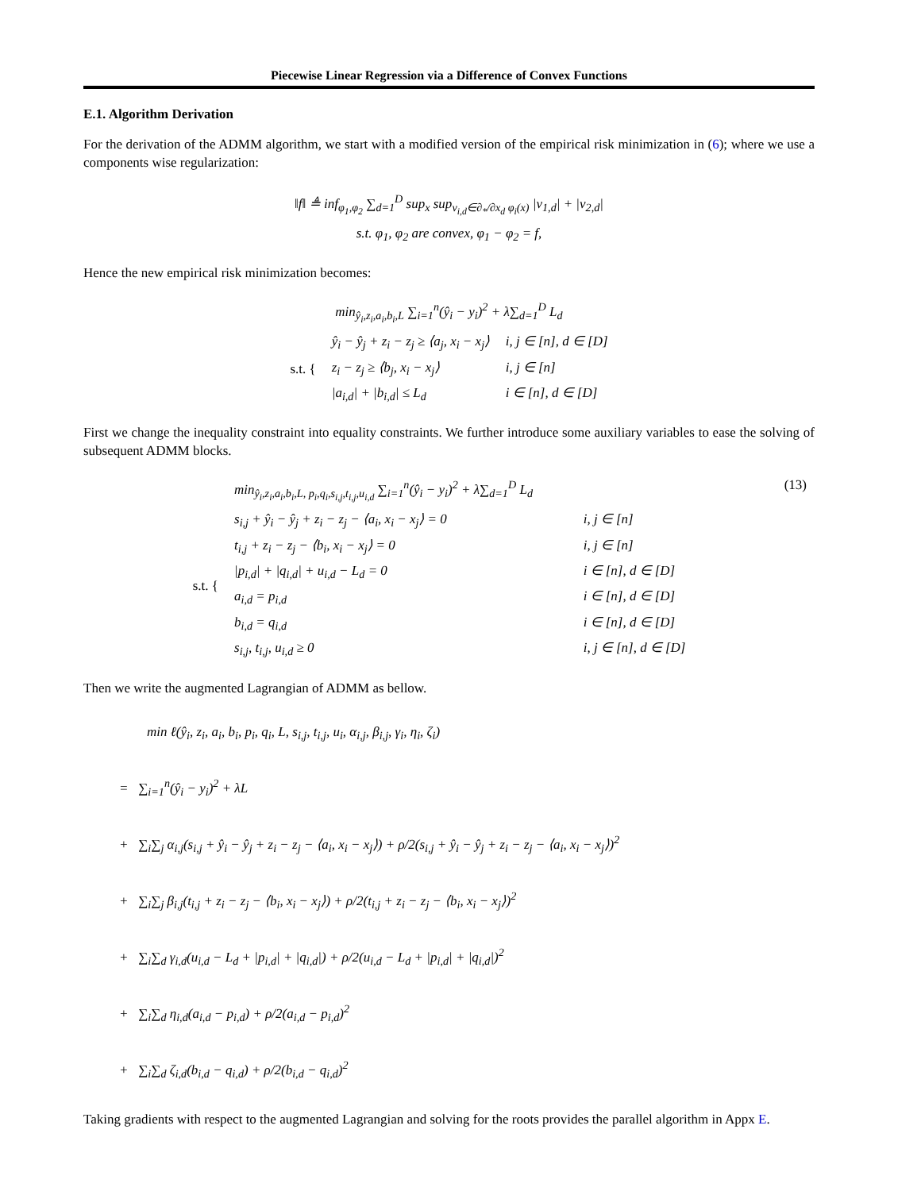Piecewise Linear Regression via a Difference of Convex Functions
E.1. Algorithm Derivation
For the derivation of the ADMM algorithm, we start with a modified version of the empirical risk minimization in (6); where we use a components wise regularization:
‖f‖ ≜ inf<sub>φ<sub>1</sub>,φ<sub>2</sub></sub> ∑<sub>d=1</sub><sup>D</sup> sup<sub>x</sub> sup<sub>v<sub>i,d</sub>∈∂<sub>*</sub>/∂x<sub>d</sub> φ<sub>i</sub>(x)</sub> |v<sub>1,d</sub>| + |v<sub>2,d</sub>|
s.t. φ<sub>1</sub>, φ<sub>2</sub> are convex, φ<sub>1</sub> − φ<sub>2</sub> = f,
Hence the new empirical risk minimization becomes:
| min<sub>ŷ<sub>i</sub>,z<sub>i</sub>,a<sub>i</sub>,b<sub>i</sub>,L</sub> ∑<sub>i=1</sub><sup>n</sup>(ŷ<sub>i</sub> − y<sub>i</sub>)<sup>2</sup> + λ∑<sub>d=1</sub><sup>D</sup> L<sub>d</sub> | | |
| s.t. { | ŷ<sub>i</sub> − ŷ<sub>j</sub> + z<sub>i</sub> − z<sub>j</sub> ≥ ⟨a<sub>j</sub>, x<sub>i</sub> − x<sub>j</sub>⟩ | i, j ∈ [n], d ∈ [D] |
| | z<sub>i</sub> − z<sub>j</sub> ≥ ⟨b<sub>j</sub>, x<sub>i</sub> − x<sub>j</sub>⟩ | i, j ∈ [n] |
| | /a<sub>i,d</sub>/ + /b<sub>i,d</sub>/ ≤ L<sub>d</sub> | i ∈ [n], d ∈ [D] |
First we change the inequality constraint into equality constraints. We further introduce some auxiliary variables to ease the solving of subsequent ADMM blocks.
| | min<sub>ŷ<sub>i</sub>,z<sub>i</sub>,a<sub>i</sub>,b<sub>i</sub>,L, p<sub>i</sub>,q<sub>i</sub>,s<sub>i,j</sub>,t<sub>i,j</sub>,u<sub>i,d</sub></sub> ∑<sub>i=1</sub><sup>n</sup>(ŷ<sub>i</sub> − y<sub>i</sub>)<sup>2</sup> + λ∑<sub>d=1</sub><sup>D</sup> L<sub>d</sub> | | (13) |
| s.t. { | s<sub>i,j</sub> + ŷ<sub>i</sub> − ŷ<sub>j</sub> + z<sub>i</sub> − z<sub>j</sub> − ⟨a<sub>i</sub>, x<sub>i</sub> − x<sub>j</sub>⟩ = 0 | i, j ∈ [n] | |
| | t<sub>i,j</sub> + z<sub>i</sub> − z<sub>j</sub> − ⟨b<sub>i</sub>, x<sub>i</sub> − x<sub>j</sub>⟩ = 0 | i, j ∈ [n] | |
| | /p<sub>i,d</sub>/ + /q<sub>i,d</sub>/ + u<sub>i,d</sub> − L<sub>d</sub> = 0 | i ∈ [n], d ∈ [D] | |
| | a<sub>i,d</sub> = p<sub>i,d</sub> | i ∈ [n], d ∈ [D] | |
| | b<sub>i,d</sub> = q<sub>i,d</sub> | i ∈ [n], d ∈ [D] | |
| | s<sub>i,j</sub>, t<sub>i,j</sub>, u<sub>i,d</sub> ≥ 0 | i, j ∈ [n], d ∈ [D] | |
Then we write the augmented Lagrangian of ADMM as bellow.
min ℓ(ŷ<sub>i</sub>, z<sub>i</sub>, a<sub>i</sub>, b<sub>i</sub>, p<sub>i</sub>, q<sub>i</sub>, L, s<sub>i,j</sub>, t<sub>i,j</sub>, u<sub>i</sub>, α<sub>i,j</sub>, β<sub>i,j</sub>, γ<sub>i</sub>, η<sub>i</sub>, ζ<sub>i</sub>)
= ∑<sub>i=1</sub><sup>n</sup>(ŷ<sub>i</sub> − y<sub>i</sub>)<sup>2</sup> + λL
+ ∑<sub>i</sub>∑<sub>j</sub> α<sub>i,j</sub>(s<sub>i,j</sub> + ŷ<sub>i</sub> − ŷ<sub>j</sub> + z<sub>i</sub> − z<sub>j</sub> − ⟨a<sub>i</sub>, x<sub>i</sub> − x<sub>j</sub>⟩) + ρ/2(s<sub>i,j</sub> + ŷ<sub>i</sub> − ŷ<sub>j</sub> + z<sub>i</sub> − z<sub>j</sub> − ⟨a<sub>i</sub>, x<sub>i</sub> − x<sub>j</sub>⟩)<sup>2</sup>
+ ∑<sub>i</sub>∑<sub>j</sub> β<sub>i,j</sub>(t<sub>i,j</sub> + z<sub>i</sub> − z<sub>j</sub> − ⟨b<sub>i</sub>, x<sub>i</sub> − x<sub>j</sub>⟩) + ρ/2(t<sub>i,j</sub> + z<sub>i</sub> − z<sub>j</sub> − ⟨b<sub>i</sub>, x<sub>i</sub> − x<sub>j</sub>⟩)<sup>2</sup>
+ ∑<sub>i</sub>∑<sub>d</sub> γ<sub>i,d</sub>(u<sub>i,d</sub> − L<sub>d</sub> + |p<sub>i,d</sub>| + |q<sub>i,d</sub>|) + ρ/2(u<sub>i,d</sub> − L<sub>d</sub> + |p<sub>i,d</sub>| + |q<sub>i,d</sub>|)<sup>2</sup>
+ ∑<sub>i</sub>∑<sub>d</sub> η<sub>i,d</sub>(a<sub>i,d</sub> − p<sub>i,d</sub>) + ρ/2(a<sub>i,d</sub> − p<sub>i,d</sub>)<sup>2</sup>
+ ∑<sub>i</sub>∑<sub>d</sub> ζ<sub>i,d</sub>(b<sub>i,d</sub> − q<sub>i,d</sub>) + ρ/2(b<sub>i,d</sub> − q<sub>i,d</sub>)<sup>2</sup>
Taking gradients with respect to the augmented Lagrangian and solving for the roots provides the parallel algorithm in Appx E.